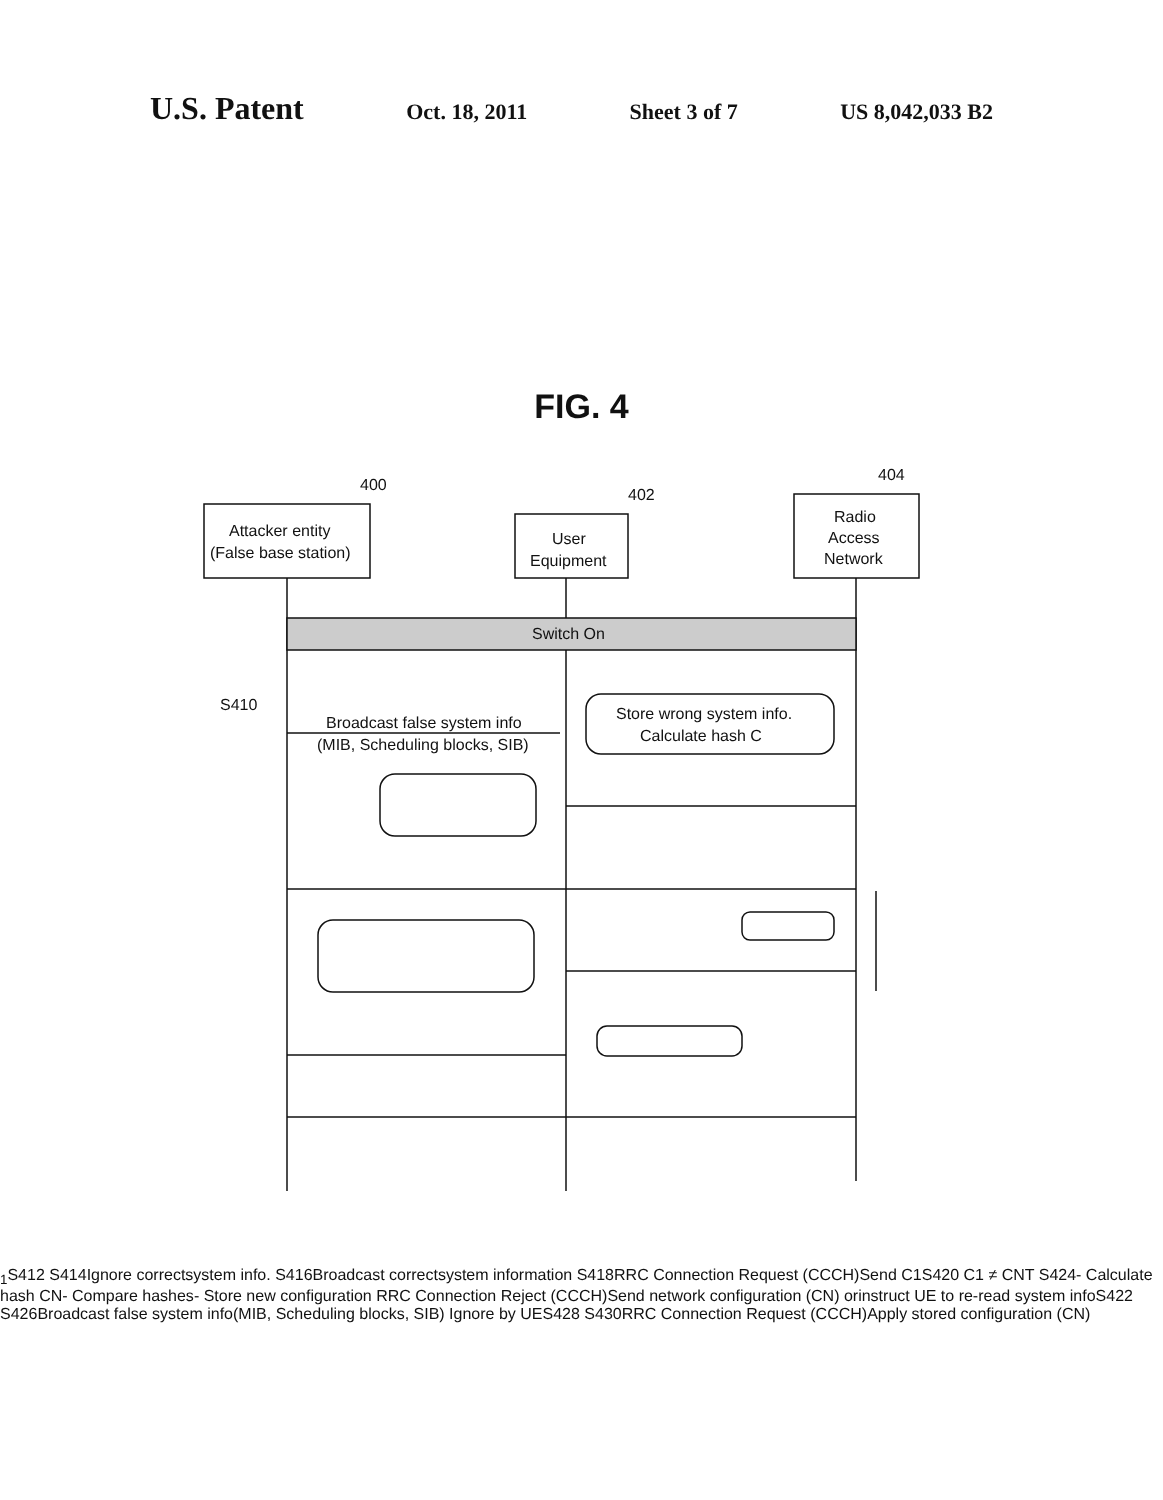U.S. Patent Oct. 18, 2011 Sheet 3 of 7 US 8,042,033 B2
FIG. 4
Attacker entity
(False base station)
User
Equipment
Radio
Access
Network
400
402
404
Switch On
S410
Broadcast false system info
(MIB, Scheduling blocks, SIB)
Store wrong system info.
Calculate hash C1
S412
S414
Ignore correct
system info.
S416
Broadcast correct
system information
S418
RRC Connection Request (CCCH)
Send C1
S420
C1 ≠ CN
T
S424
- Calculate hash CN
- Compare hashes
- Store new configuration
RRC Connection Reject (CCCH)
Send network configuration (CN) or
instruct UE to re-read system info
S422
S426
Broadcast false system info
(MIB, Scheduling blocks, SIB)
Ignore by UE
S428
S430
RRC Connection Request (CCCH)
Apply stored configuration (CN)